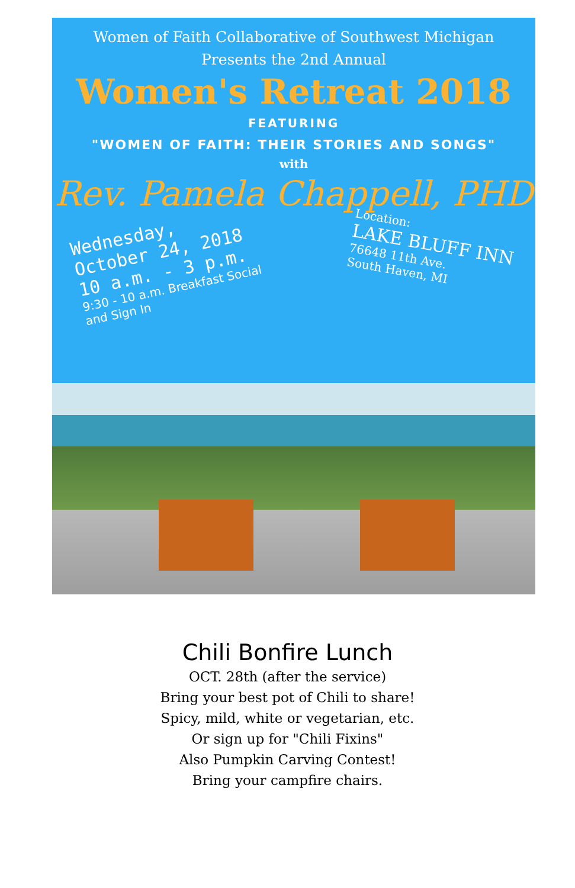Women of Faith Collaborative of Southwest Michigan
Presents the 2nd Annual
Women's Retreat 2018
FEATURING
"WOMEN OF FAITH: THEIR STORIES AND SONGS"
with
Rev. Pamela Chappell, PHD
Wednesday,
October 24, 2018
10 a.m. - 3 p.m.
9:30 - 10 a.m. Breakfast Social
and Sign In
Location:
LAKE BLUFF INN
76648 11th Ave.
South Haven, MI
Chili Bonfire Lunch
OCT. 28th (after the service)
Bring your best pot of Chili to share!
Spicy, mild, white or vegetarian, etc.
Or sign up for "Chili Fixins"
Also Pumpkin Carving Contest!
Bring your campfire chairs.